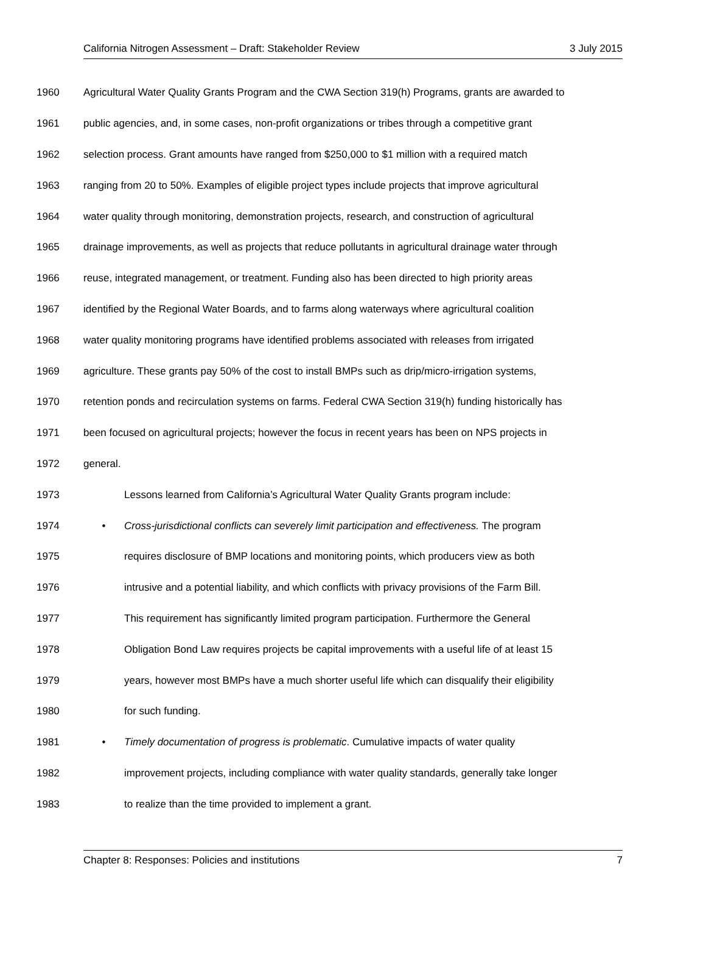California Nitrogen Assessment – Draft: Stakeholder Review 3 July 2015
1960 Agricultural Water Quality Grants Program and the CWA Section 319(h) Programs, grants are awarded to
1961 public agencies, and, in some cases, non-profit organizations or tribes through a competitive grant
1962 selection process. Grant amounts have ranged from $250,000 to $1 million with a required match
1963 ranging from 20 to 50%. Examples of eligible project types include projects that improve agricultural
1964 water quality through monitoring, demonstration projects, research, and construction of agricultural
1965 drainage improvements, as well as projects that reduce pollutants in agricultural drainage water through
1966 reuse, integrated management, or treatment. Funding also has been directed to high priority areas
1967 identified by the Regional Water Boards, and to farms along waterways where agricultural coalition
1968 water quality monitoring programs have identified problems associated with releases from irrigated
1969 agriculture. These grants pay 50% of the cost to install BMPs such as drip/micro-irrigation systems,
1970 retention ponds and recirculation systems on farms. Federal CWA Section 319(h) funding historically has
1971 been focused on agricultural projects; however the focus in recent years has been on NPS projects in
1972 general.
1973 Lessons learned from California’s Agricultural Water Quality Grants program include:
1974 • Cross-jurisdictional conflicts can severely limit participation and effectiveness. The program
1975 requires disclosure of BMP locations and monitoring points, which producers view as both
1976 intrusive and a potential liability, and which conflicts with privacy provisions of the Farm Bill.
1977 This requirement has significantly limited program participation. Furthermore the General
1978 Obligation Bond Law requires projects be capital improvements with a useful life of at least 15
1979 years, however most BMPs have a much shorter useful life which can disqualify their eligibility
1980 for such funding.
1981 • Timely documentation of progress is problematic. Cumulative impacts of water quality
1982 improvement projects, including compliance with water quality standards, generally take longer
1983 to realize than the time provided to implement a grant.
Chapter 8: Responses: Policies and institutions 7